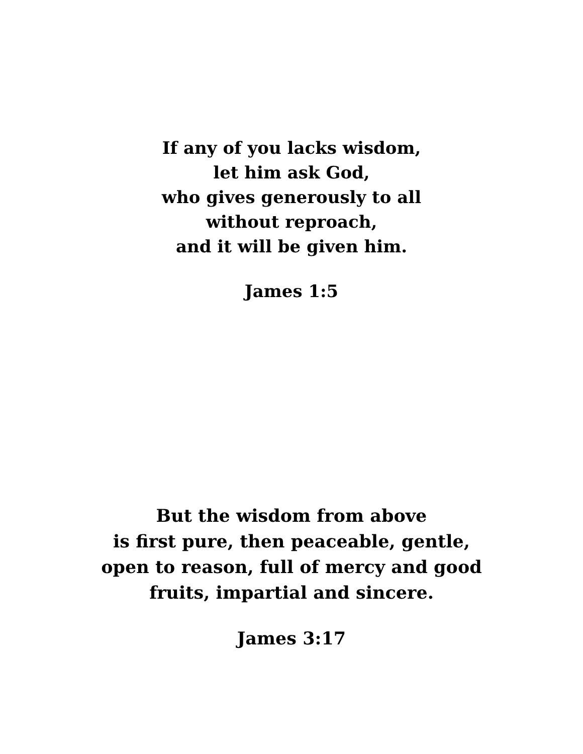If any of you lacks wisdom,
let him ask God,
who gives generously to all
without reproach,
and it will be given him.
James 1:5
But the wisdom from above
is first pure, then peaceable, gentle,
open to reason, full of mercy and good
fruits, impartial and sincere.
James 3:17